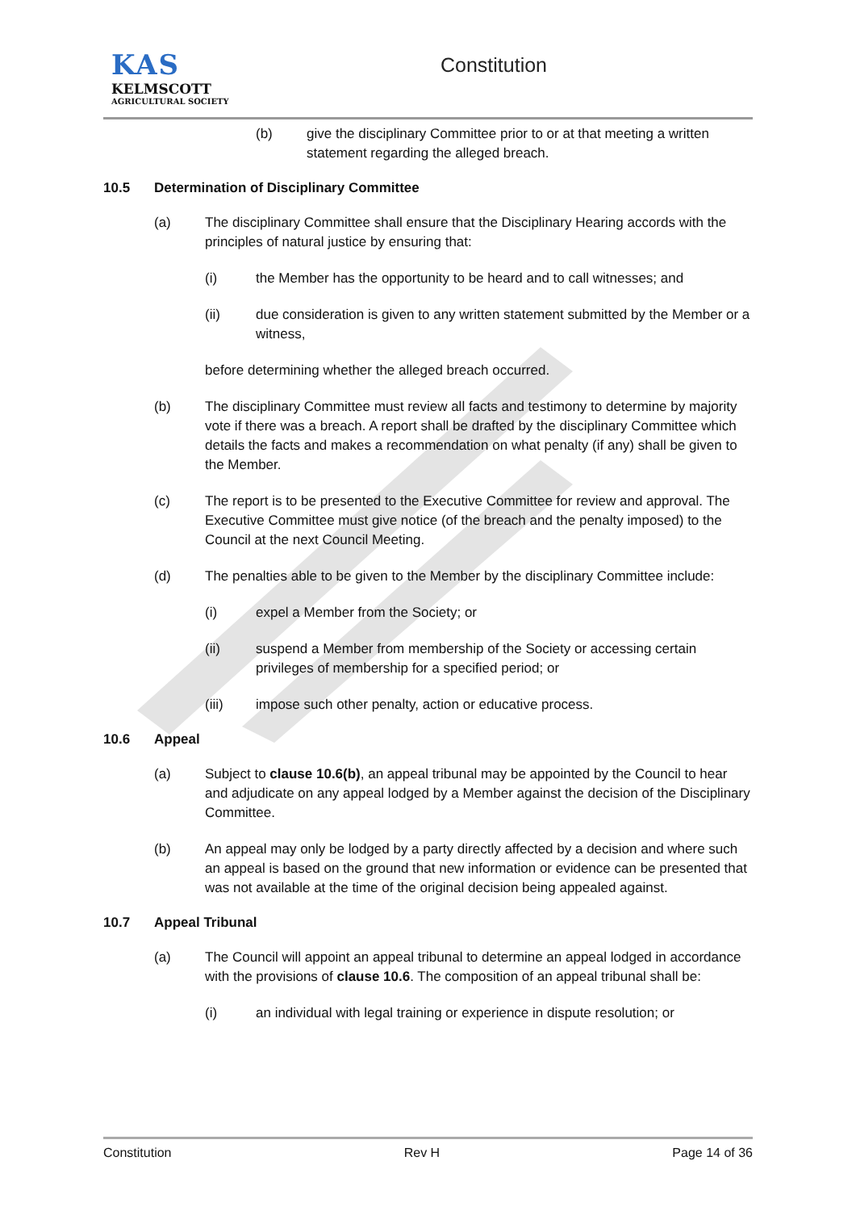KAS
KELMSCOTT
AGRICULTURAL SOCIETY
Constitution
(b) give the disciplinary Committee prior to or at that meeting a written statement regarding the alleged breach.
10.5 Determination of Disciplinary Committee
(a) The disciplinary Committee shall ensure that the Disciplinary Hearing accords with the principles of natural justice by ensuring that:
(i) the Member has the opportunity to be heard and to call witnesses; and
(ii) due consideration is given to any written statement submitted by the Member or a witness,
before determining whether the alleged breach occurred.
(b) The disciplinary Committee must review all facts and testimony to determine by majority vote if there was a breach. A report shall be drafted by the disciplinary Committee which details the facts and makes a recommendation on what penalty (if any) shall be given to the Member.
(c) The report is to be presented to the Executive Committee for review and approval. The Executive Committee must give notice (of the breach and the penalty imposed) to the Council at the next Council Meeting.
(d) The penalties able to be given to the Member by the disciplinary Committee include:
(i) expel a Member from the Society; or
(ii) suspend a Member from membership of the Society or accessing certain privileges of membership for a specified period; or
(iii) impose such other penalty, action or educative process.
10.6 Appeal
(a) Subject to clause 10.6(b), an appeal tribunal may be appointed by the Council to hear and adjudicate on any appeal lodged by a Member against the decision of the Disciplinary Committee.
(b) An appeal may only be lodged by a party directly affected by a decision and where such an appeal is based on the ground that new information or evidence can be presented that was not available at the time of the original decision being appealed against.
10.7 Appeal Tribunal
(a) The Council will appoint an appeal tribunal to determine an appeal lodged in accordance with the provisions of clause 10.6. The composition of an appeal tribunal shall be:
(i) an individual with legal training or experience in dispute resolution; or
Constitution Rev H Page 14 of 36